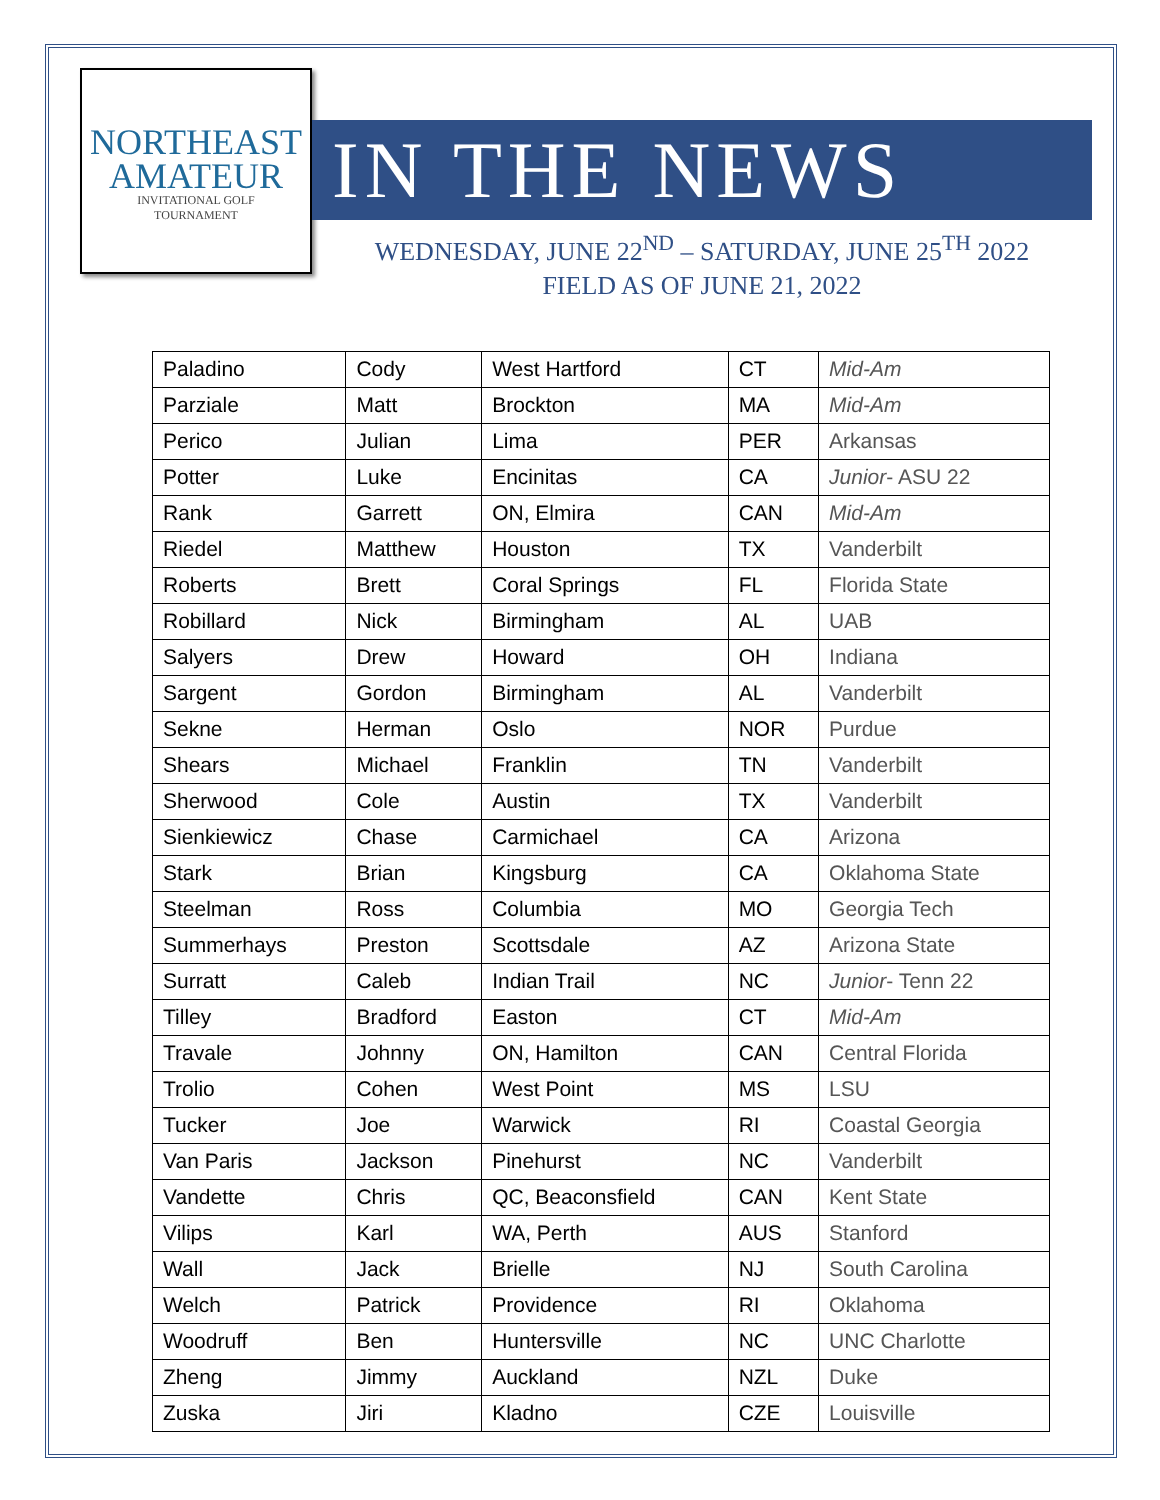NORTHEAST
AMATEUR
INVITATIONAL GOLF
TOURNAMENT
IN THE NEWS
WEDNESDAY, JUNE 22<sup>ND</sup> – SATURDAY, JUNE 25<sup>TH</sup> 2022
FIELD AS OF JUNE 21, 2022
| Paladino | Cody | West Hartford | CT | Mid-Am |
| Parziale | Matt | Brockton | MA | Mid-Am |
| Perico | Julian | Lima | PER | Arkansas |
| Potter | Luke | Encinitas | CA | Junior - ASU 22 |
| Rank | Garrett | ON, Elmira | CAN | Mid-Am |
| Riedel | Matthew | Houston | TX | Vanderbilt |
| Roberts | Brett | Coral Springs | FL | Florida State |
| Robillard | Nick | Birmingham | AL | UAB |
| Salyers | Drew | Howard | OH | Indiana |
| Sargent | Gordon | Birmingham | AL | Vanderbilt |
| Sekne | Herman | Oslo | NOR | Purdue |
| Shears | Michael | Franklin | TN | Vanderbilt |
| Sherwood | Cole | Austin | TX | Vanderbilt |
| Sienkiewicz | Chase | Carmichael | CA | Arizona |
| Stark | Brian | Kingsburg | CA | Oklahoma State |
| Steelman | Ross | Columbia | MO | Georgia Tech |
| Summerhays | Preston | Scottsdale | AZ | Arizona State |
| Surratt | Caleb | Indian Trail | NC | Junior - Tenn 22 |
| Tilley | Bradford | Easton | CT | Mid-Am |
| Travale | Johnny | ON, Hamilton | CAN | Central Florida |
| Trolio | Cohen | West Point | MS | LSU |
| Tucker | Joe | Warwick | RI | Coastal Georgia |
| Van Paris | Jackson | Pinehurst | NC | Vanderbilt |
| Vandette | Chris | QC, Beaconsfield | CAN | Kent State |
| Vilips | Karl | WA, Perth | AUS | Stanford |
| Wall | Jack | Brielle | NJ | South Carolina |
| Welch | Patrick | Providence | RI | Oklahoma |
| Woodruff | Ben | Huntersville | NC | UNC Charlotte |
| Zheng | Jimmy | Auckland | NZL | Duke |
| Zuska | Jiri | Kladno | CZE | Louisville |